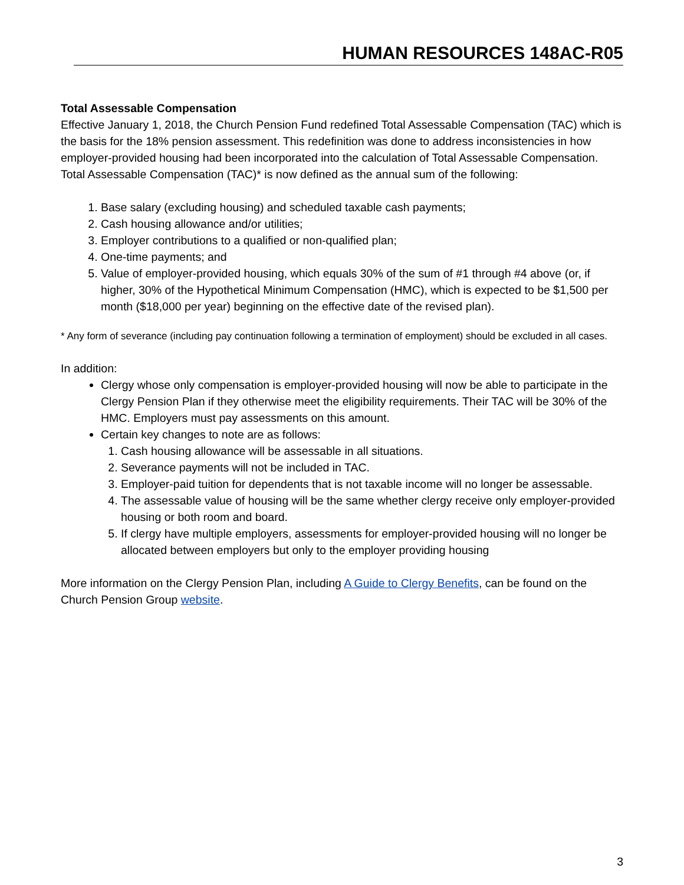HUMAN RESOURCES 148AC-R05
Total Assessable Compensation
Effective January 1, 2018, the Church Pension Fund redefined Total Assessable Compensation (TAC) which is the basis for the 18% pension assessment. This redefinition was done to address inconsistencies in how employer-provided housing had been incorporated into the calculation of Total Assessable Compensation. Total Assessable Compensation (TAC)* is now defined as the annual sum of the following:
1. Base salary (excluding housing) and scheduled taxable cash payments;
2. Cash housing allowance and/or utilities;
3. Employer contributions to a qualified or non-qualified plan;
4. One-time payments; and
5. Value of employer-provided housing, which equals 30% of the sum of #1 through #4 above (or, if higher, 30% of the Hypothetical Minimum Compensation (HMC), which is expected to be $1,500 per month ($18,000 per year) beginning on the effective date of the revised plan).
* Any form of severance (including pay continuation following a termination of employment) should be excluded in all cases.
In addition:
Clergy whose only compensation is employer-provided housing will now be able to participate in the Clergy Pension Plan if they otherwise meet the eligibility requirements. Their TAC will be 30% of the HMC. Employers must pay assessments on this amount.
Certain key changes to note are as follows:
1. Cash housing allowance will be assessable in all situations.
2. Severance payments will not be included in TAC.
3. Employer-paid tuition for dependents that is not taxable income will no longer be assessable.
4. The assessable value of housing will be the same whether clergy receive only employer-provided housing or both room and board.
5. If clergy have multiple employers, assessments for employer-provided housing will no longer be allocated between employers but only to the employer providing housing
More information on the Clergy Pension Plan, including A Guide to Clergy Benefits, can be found on the Church Pension Group website.
3